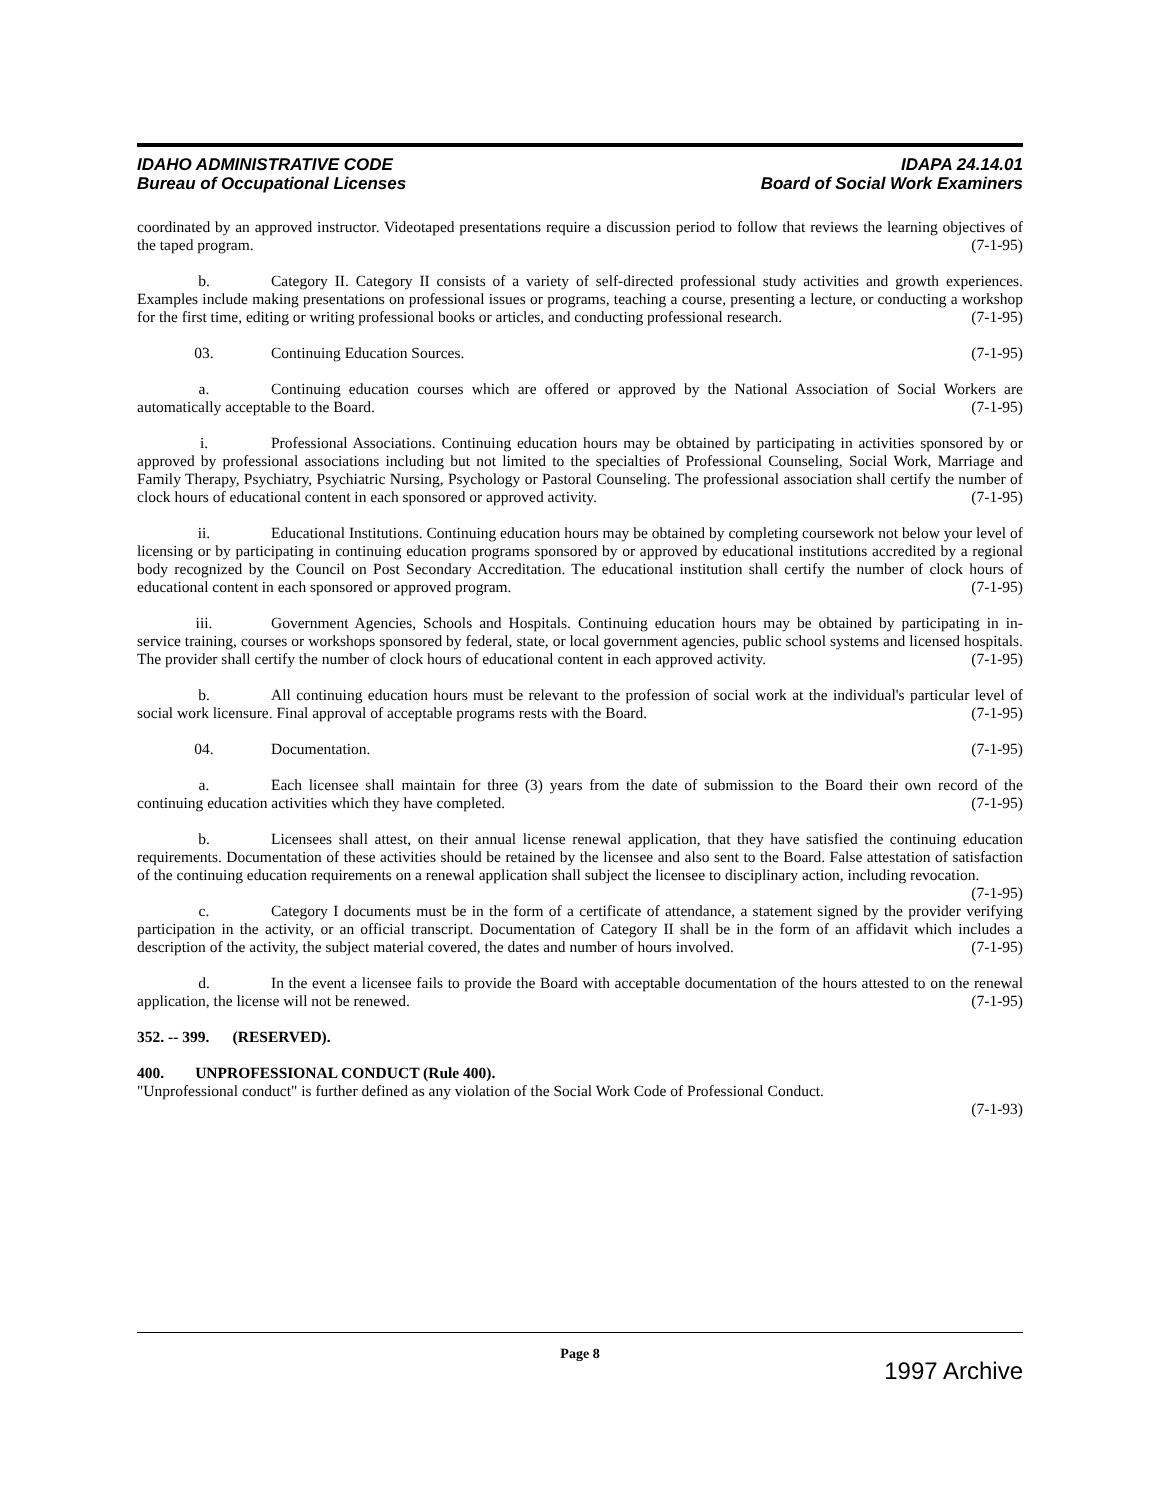IDAHO ADMINISTRATIVE CODE IDAPA 24.14.01
Bureau of Occupational Licenses Board of Social Work Examiners
coordinated by an approved instructor. Videotaped presentations require a discussion period to follow that reviews the learning objectives of the taped program. (7-1-95)
b. Category II. Category II consists of a variety of self-directed professional study activities and growth experiences. Examples include making presentations on professional issues or programs, teaching a course, presenting a lecture, or conducting a workshop for the first time, editing or writing professional books or articles, and conducting professional research. (7-1-95)
03. Continuing Education Sources. (7-1-95)
a. Continuing education courses which are offered or approved by the National Association of Social Workers are automatically acceptable to the Board. (7-1-95)
i. Professional Associations. Continuing education hours may be obtained by participating in activities sponsored by or approved by professional associations including but not limited to the specialties of Professional Counseling, Social Work, Marriage and Family Therapy, Psychiatry, Psychiatric Nursing, Psychology or Pastoral Counseling. The professional association shall certify the number of clock hours of educational content in each sponsored or approved activity. (7-1-95)
ii. Educational Institutions. Continuing education hours may be obtained by completing coursework not below your level of licensing or by participating in continuing education programs sponsored by or approved by educational institutions accredited by a regional body recognized by the Council on Post Secondary Accreditation. The educational institution shall certify the number of clock hours of educational content in each sponsored or approved program. (7-1-95)
iii. Government Agencies, Schools and Hospitals. Continuing education hours may be obtained by participating in in-service training, courses or workshops sponsored by federal, state, or local government agencies, public school systems and licensed hospitals. The provider shall certify the number of clock hours of educational content in each approved activity. (7-1-95)
b. All continuing education hours must be relevant to the profession of social work at the individual's particular level of social work licensure. Final approval of acceptable programs rests with the Board. (7-1-95)
04. Documentation. (7-1-95)
a. Each licensee shall maintain for three (3) years from the date of submission to the Board their own record of the continuing education activities which they have completed. (7-1-95)
b. Licensees shall attest, on their annual license renewal application, that they have satisfied the continuing education requirements. Documentation of these activities should be retained by the licensee and also sent to the Board. False attestation of satisfaction of the continuing education requirements on a renewal application shall subject the licensee to disciplinary action, including revocation. (7-1-95)
c. Category I documents must be in the form of a certificate of attendance, a statement signed by the provider verifying participation in the activity, or an official transcript. Documentation of Category II shall be in the form of an affidavit which includes a description of the activity, the subject material covered, the dates and number of hours involved. (7-1-95)
d. In the event a licensee fails to provide the Board with acceptable documentation of the hours attested to on the renewal application, the license will not be renewed. (7-1-95)
352. -- 399. (RESERVED).
400. UNPROFESSIONAL CONDUCT (Rule 400).
"Unprofessional conduct" is further defined as any violation of the Social Work Code of Professional Conduct.
(7-1-93)
Page 8
1997 Archive